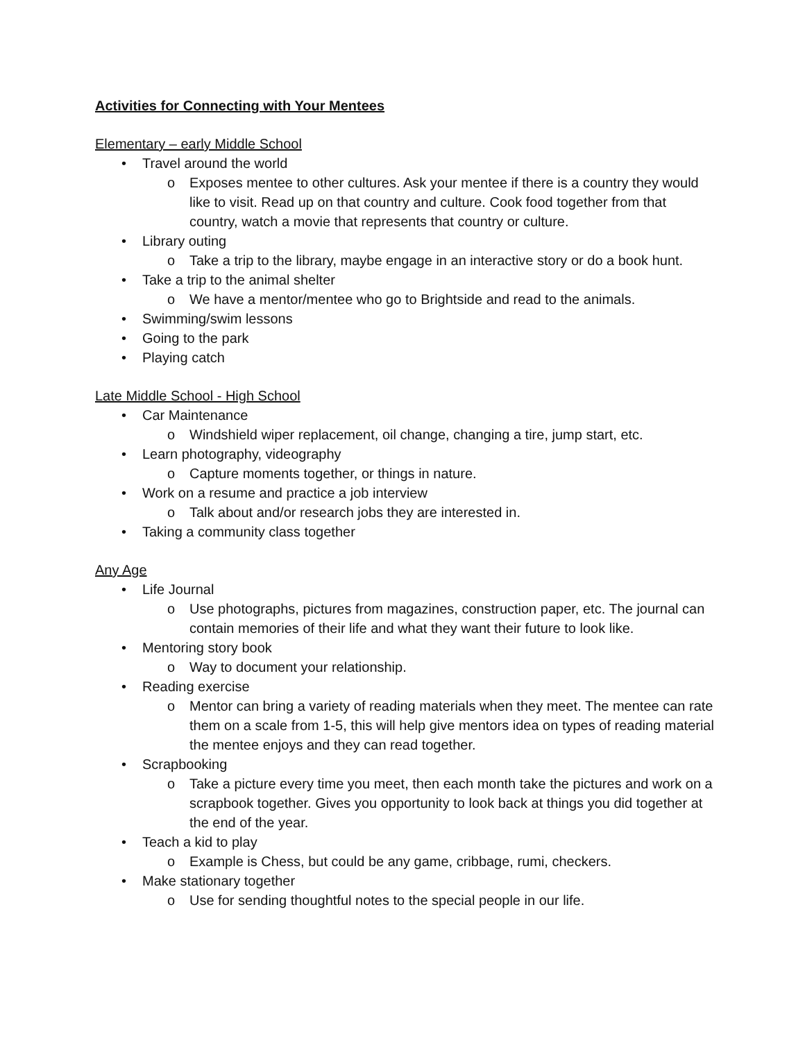Activities for Connecting with Your Mentees
Elementary – early Middle School
• Travel around the world
o Exposes mentee to other cultures. Ask your mentee if there is a country they would like to visit. Read up on that country and culture. Cook food together from that country, watch a movie that represents that country or culture.
• Library outing
o Take a trip to the library, maybe engage in an interactive story or do a book hunt.
• Take a trip to the animal shelter
o We have a mentor/mentee who go to Brightside and read to the animals.
• Swimming/swim lessons
• Going to the park
• Playing catch
Late Middle School - High School
• Car Maintenance
o Windshield wiper replacement, oil change, changing a tire, jump start, etc.
• Learn photography, videography
o Capture moments together, or things in nature.
• Work on a resume and practice a job interview
o Talk about and/or research jobs they are interested in.
• Taking a community class together
Any Age
• Life Journal
o Use photographs, pictures from magazines, construction paper, etc. The journal can contain memories of their life and what they want their future to look like.
• Mentoring story book
o Way to document your relationship.
• Reading exercise
o Mentor can bring a variety of reading materials when they meet. The mentee can rate them on a scale from 1-5, this will help give mentors idea on types of reading material the mentee enjoys and they can read together.
• Scrapbooking
o Take a picture every time you meet, then each month take the pictures and work on a scrapbook together. Gives you opportunity to look back at things you did together at the end of the year.
• Teach a kid to play
o Example is Chess, but could be any game, cribbage, rumi, checkers.
• Make stationary together
o Use for sending thoughtful notes to the special people in our life.